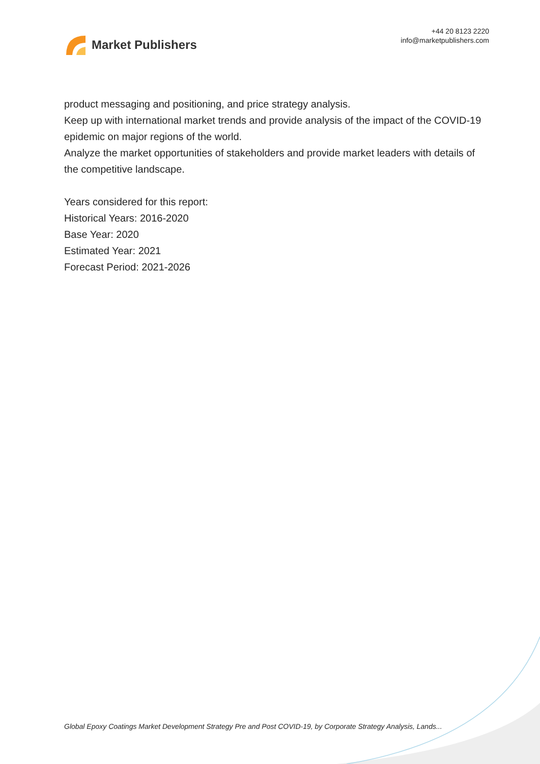Market Publishers
+44 20 8123 2220
info@marketpublishers.com
product messaging and positioning, and price strategy analysis.
Keep up with international market trends and provide analysis of the impact of the COVID-19 epidemic on major regions of the world.
Analyze the market opportunities of stakeholders and provide market leaders with details of the competitive landscape.
Years considered for this report:
Historical Years: 2016-2020
Base Year: 2020
Estimated Year: 2021
Forecast Period: 2021-2026
Global Epoxy Coatings Market Development Strategy Pre and Post COVID-19, by Corporate Strategy Analysis, Lands...